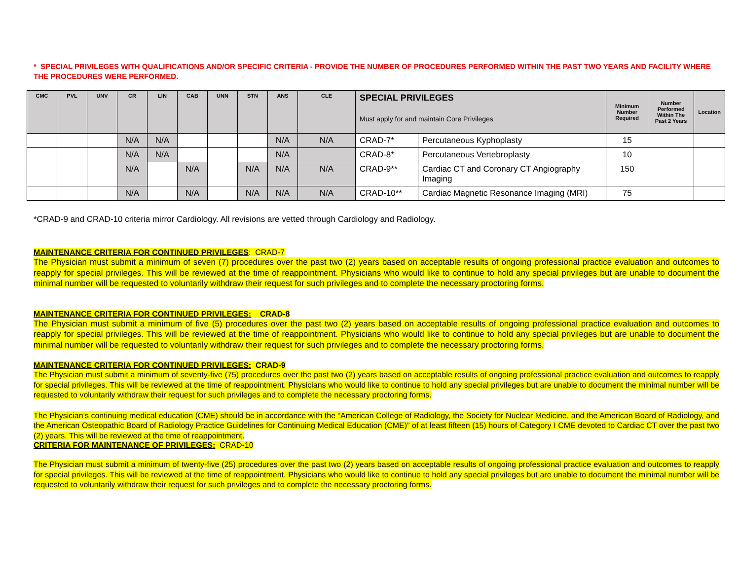* SPECIAL PRIVILEGES WITH QUALIFICATIONS AND/OR SPECIFIC CRITERIA - PROVIDE THE NUMBER OF PROCEDURES PERFORMED WITHIN THE PAST TWO YEARS AND FACILITY WHERE THE PROCEDURES WERE PERFORMED.
| CMC | PVL | UNV | CR | LIN | CAB | UNN | STN | ANS | CLE | SPECIAL PRIVILEGES Must apply for and maintain Core Privileges | | Minimum Number Required | Number Performed Within The Past 2 Years | Location |
| --- | --- | --- | --- | --- | --- | --- | --- | --- | --- | --- | --- | --- | --- | --- |
| | | | N/A | N/A | | | | N/A | N/A | CRAD-7* | Percutaneous Kyphoplasty | 15 | | |
| | | | N/A | N/A | | | | N/A | | CRAD-8* | Percutaneous Vertebroplasty | 10 | | |
| | | | N/A | | N/A | | N/A | N/A | N/A | CRAD-9** | Cardiac CT and Coronary CT Angiography Imaging | 150 | | |
| | | | N/A | | N/A | | N/A | N/A | N/A | CRAD-10** | Cardiac Magnetic Resonance Imaging (MRI) | 75 | | |
*CRAD-9 and CRAD-10 criteria mirror Cardiology. All revisions are vetted through Cardiology and Radiology.
MAINTENANCE CRITERIA FOR CONTINUED PRIVILEGES: CRAD-7
The Physician must submit a minimum of seven (7) procedures over the past two (2) years based on acceptable results of ongoing professional practice evaluation and outcomes to reapply for special privileges. This will be reviewed at the time of reappointment. Physicians who would like to continue to hold any special privileges but are unable to document the minimal number will be requested to voluntarily withdraw their request for such privileges and to complete the necessary proctoring forms.
MAINTENANCE CRITERIA FOR CONTINUED PRIVILEGES: CRAD-8
The Physician must submit a minimum of five (5) procedures over the past two (2) years based on acceptable results of ongoing professional practice evaluation and outcomes to reapply for special privileges. This will be reviewed at the time of reappointment. Physicians who would like to continue to hold any special privileges but are unable to document the minimal number will be requested to voluntarily withdraw their request for such privileges and to complete the necessary proctoring forms.
MAINTENANCE CRITERIA FOR CONTINUED PRIVILEGES: CRAD-9
The Physician must submit a minimum of seventy-five (75) procedures over the past two (2) years based on acceptable results of ongoing professional practice evaluation and outcomes to reapply for special privileges. This will be reviewed at the time of reappointment. Physicians who would like to continue to hold any special privileges but are unable to document the minimal number will be requested to voluntarily withdraw their request for such privileges and to complete the necessary proctoring forms.
The Physician’s continuing medical education (CME) should be in accordance with the “American College of Radiology, the Society for Nuclear Medicine, and the American Board of Radiology, and the American Osteopathic Board of Radiology Practice Guidelines for Continuing Medical Education (CME)” of at least fifteen (15) hours of Category I CME devoted to Cardiac CT over the past two (2) years. This will be reviewed at the time of reappointment.
CRITERIA FOR MAINTENANCE OF PRIVILEGES: CRAD-10
The Physician must submit a minimum of twenty-five (25) procedures over the past two (2) years based on acceptable results of ongoing professional practice evaluation and outcomes to reapply for special privileges. This will be reviewed at the time of reappointment. Physicians who would like to continue to hold any special privileges but are unable to document the minimal number will be requested to voluntarily withdraw their request for such privileges and to complete the necessary proctoring forms.